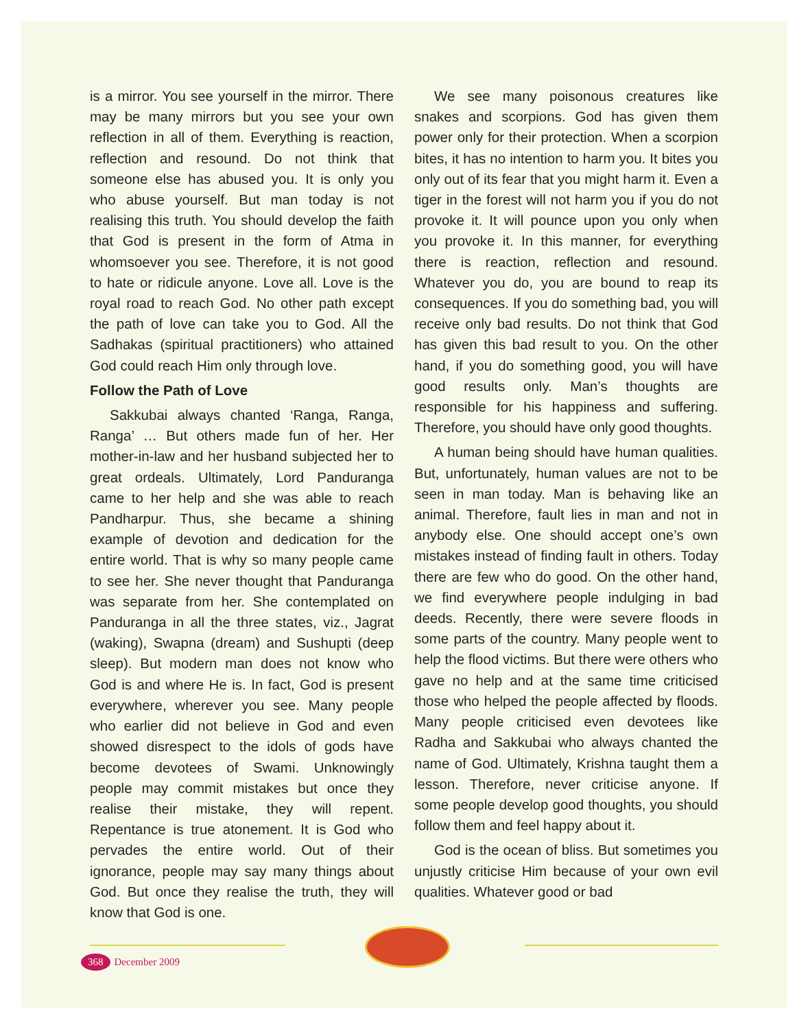is a mirror. You see yourself in the mirror. There may be many mirrors but you see your own reflection in all of them. Everything is reaction, reflection and resound. Do not think that someone else has abused you. It is only you who abuse yourself. But man today is not realising this truth. You should develop the faith that God is present in the form of Atma in whomsoever you see. Therefore, it is not good to hate or ridicule anyone. Love all. Love is the royal road to reach God. No other path except the path of love can take you to God. All the Sadhakas (spiritual practitioners) who attained God could reach Him only through love.
Follow the Path of Love
Sakkubai always chanted ‘Ranga, Ranga, Ranga’ … But others made fun of her. Her mother-in-law and her husband subjected her to great ordeals. Ultimately, Lord Panduranga came to her help and she was able to reach Pandharpur. Thus, she became a shining example of devotion and dedication for the entire world. That is why so many people came to see her. She never thought that Panduranga was separate from her. She contemplated on Panduranga in all the three states, viz., Jagrat (waking), Swapna (dream) and Sushupti (deep sleep). But modern man does not know who God is and where He is. In fact, God is present everywhere, wherever you see. Many people who earlier did not believe in God and even showed disrespect to the idols of gods have become devotees of Swami. Unknowingly people may commit mistakes but once they realise their mistake, they will repent. Repentance is true atonement. It is God who pervades the entire world. Out of their ignorance, people may say many things about God. But once they realise the truth, they will know that God is one.
We see many poisonous creatures like snakes and scorpions. God has given them power only for their protection. When a scorpion bites, it has no intention to harm you. It bites you only out of its fear that you might harm it. Even a tiger in the forest will not harm you if you do not provoke it. It will pounce upon you only when you provoke it. In this manner, for everything there is reaction, reflection and resound. Whatever you do, you are bound to reap its consequences. If you do something bad, you will receive only bad results. Do not think that God has given this bad result to you. On the other hand, if you do something good, you will have good results only. Man’s thoughts are responsible for his happiness and suffering. Therefore, you should have only good thoughts.
A human being should have human qualities. But, unfortunately, human values are not to be seen in man today. Man is behaving like an animal. Therefore, fault lies in man and not in anybody else. One should accept one’s own mistakes instead of finding fault in others. Today there are few who do good. On the other hand, we find everywhere people indulging in bad deeds. Recently, there were severe floods in some parts of the country. Many people went to help the flood victims. But there were others who gave no help and at the same time criticised those who helped the people affected by floods. Many people criticised even devotees like Radha and Sakkubai who always chanted the name of God. Ultimately, Krishna taught them a lesson. Therefore, never criticise anyone. If some people develop good thoughts, you should follow them and feel happy about it.
God is the ocean of bliss. But sometimes you unjustly criticise Him because of your own evil qualities. Whatever good or bad
368 December 2009